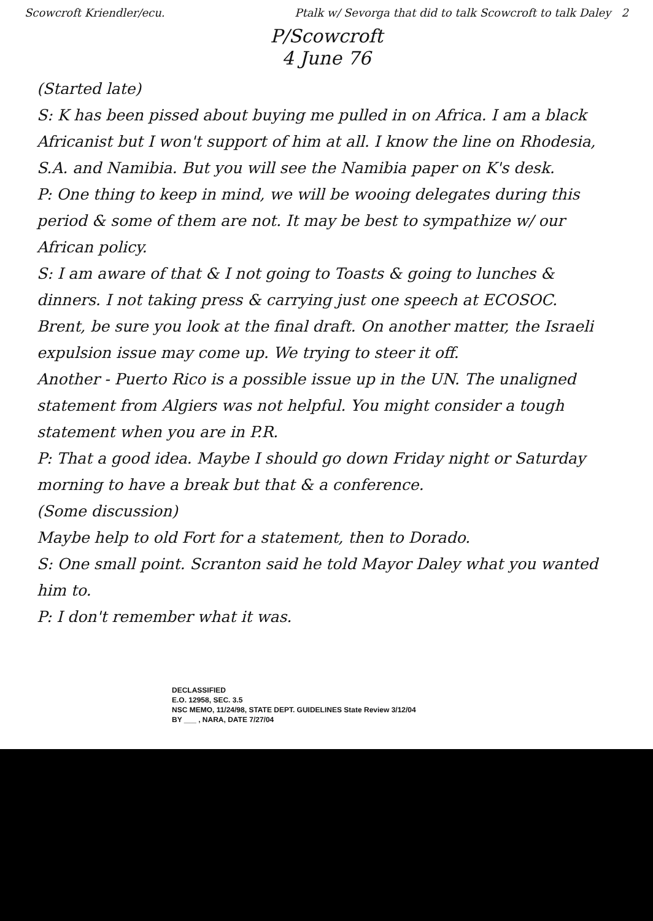Scowcroft Kriendler/ecu. Ptalk w/ Sevorga that did to talk Scowcroft to talk Daley 2
P/Scowcroft
4 June 76
(Started late)
S: K has been pissed about buying me pulled in on Africa. I am a black Africanist but I won't support of him at all. I know the line on Rhodesia, S.A. and Namibia. But you will see the Namibia paper on K's desk.
P: One thing to keep in mind, we will be wooing delegates during this period & some of them are not. It may be best to sympathize w/ our African policy.
S: I am aware of that & I not going to Toasts & going to lunches & dinners. I not taking press & carrying just one speech at ECOSOC.
Brent, be sure you look at the final draft. On another matter, the Israeli expulsion issue may come up. We trying to steer it off.
Another - Puerto Rico is a possible issue up in the UN. The unaligned statement from Algiers was not helpful. You might consider a tough statement when you are in P.R.
P: That a good idea. Maybe I should go down Friday night or Saturday morning to have a break but that & a conference.
(Some discussion)
Maybe help to old Fort for a statement, then to Dorado.
S: One small point. Scranton said he told Mayor Daley what you wanted him to.
P: I don't remember what it was.
DECLASSIFIED
E.O. 12958, SEC. 3.5
NSC MEMO, 11/24/98, STATE DEPT. GUIDELINES State Review 3/12/04
BY ___ , NARA, DATE 7/27/04